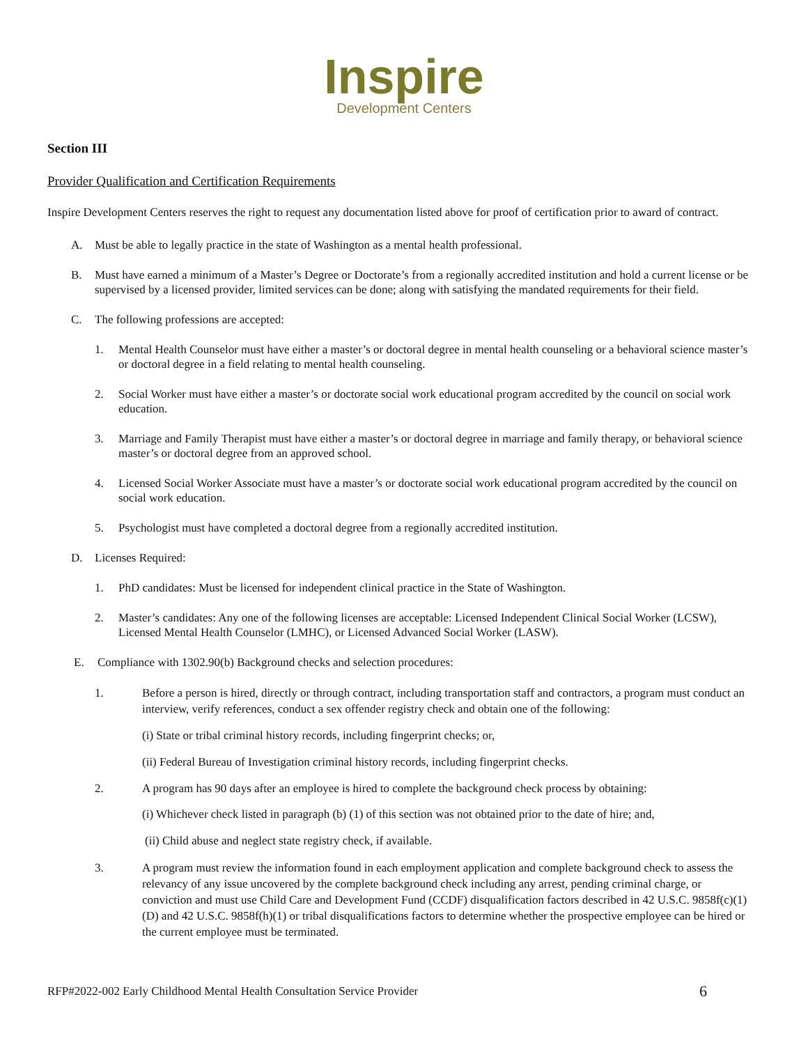Inspire
Development Centers
Section III
Provider Qualification and Certification Requirements
Inspire Development Centers reserves the right to request any documentation listed above for proof of certification prior to award of contract.
A. Must be able to legally practice in the state of Washington as a mental health professional.
B. Must have earned a minimum of a Master’s Degree or Doctorate’s from a regionally accredited institution and hold a current license or be supervised by a licensed provider, limited services can be done; along with satisfying the mandated requirements for their field.
C. The following professions are accepted:
1. Mental Health Counselor must have either a master’s or doctoral degree in mental health counseling or a behavioral science master’s or doctoral degree in a field relating to mental health counseling.
2. Social Worker must have either a master’s or doctorate social work educational program accredited by the council on social work education.
3. Marriage and Family Therapist must have either a master’s or doctoral degree in marriage and family therapy, or behavioral science master’s or doctoral degree from an approved school.
4. Licensed Social Worker Associate must have a master’s or doctorate social work educational program accredited by the council on social work education.
5. Psychologist must have completed a doctoral degree from a regionally accredited institution.
D. Licenses Required:
1. PhD candidates: Must be licensed for independent clinical practice in the State of Washington.
2. Master’s candidates: Any one of the following licenses are acceptable: Licensed Independent Clinical Social Worker (LCSW), Licensed Mental Health Counselor (LMHC), or Licensed Advanced Social Worker (LASW).
E. Compliance with 1302.90(b) Background checks and selection procedures:
1. Before a person is hired, directly or through contract, including transportation staff and contractors, a program must conduct an interview, verify references, conduct a sex offender registry check and obtain one of the following:
(i) State or tribal criminal history records, including fingerprint checks; or,
(ii) Federal Bureau of Investigation criminal history records, including fingerprint checks.
2. A program has 90 days after an employee is hired to complete the background check process by obtaining:
(i) Whichever check listed in paragraph (b) (1) of this section was not obtained prior to the date of hire; and,
(ii) Child abuse and neglect state registry check, if available.
3. A program must review the information found in each employment application and complete background check to assess the relevancy of any issue uncovered by the complete background check including any arrest, pending criminal charge, or conviction and must use Child Care and Development Fund (CCDF) disqualification factors described in 42 U.S.C. 9858f(c)(1)(D) and 42 U.S.C. 9858f(h)(1) or tribal disqualifications factors to determine whether the prospective employee can be hired or the current employee must be terminated.
RFP#2022-002 Early Childhood Mental Health Consultation Service Provider 6